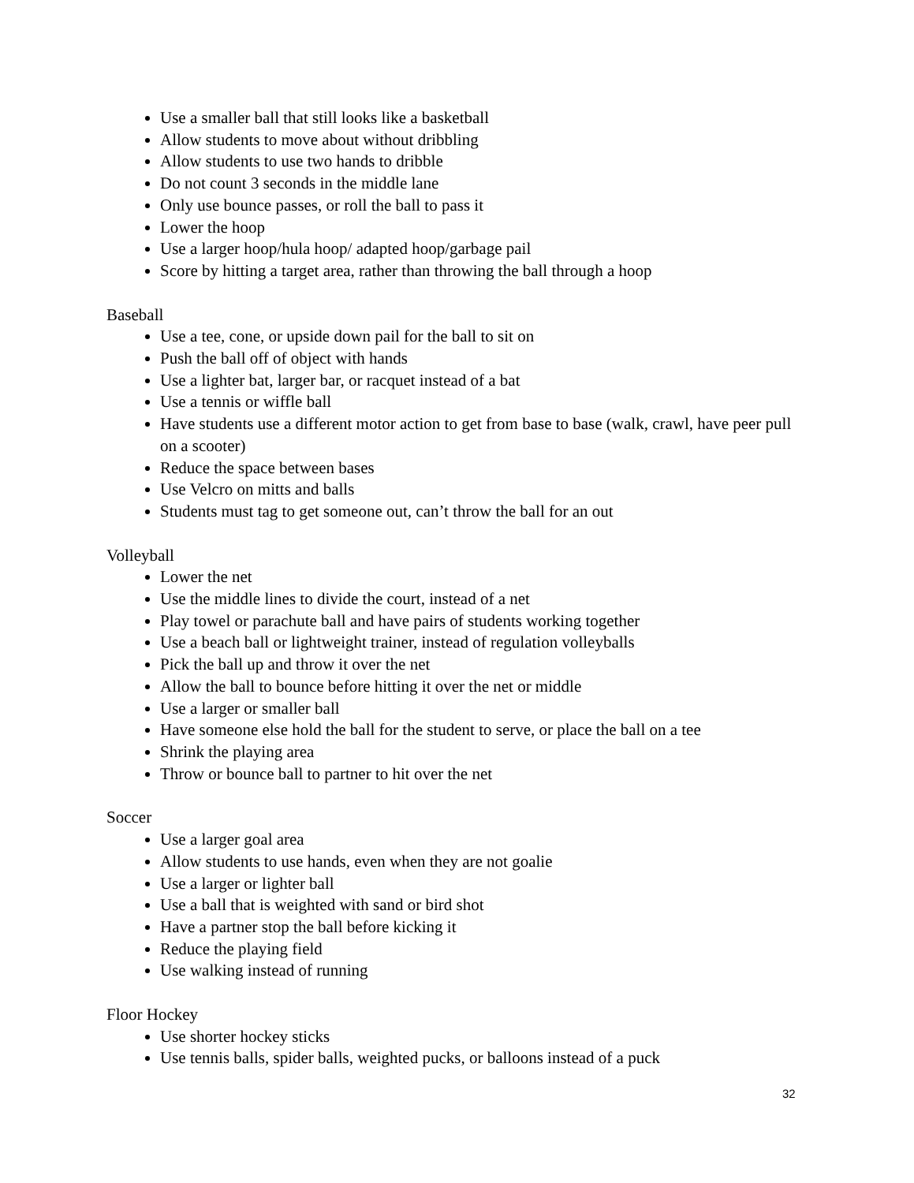Use a smaller ball that still looks like a basketball
Allow students to move about without dribbling
Allow students to use two hands to dribble
Do not count 3 seconds in the middle lane
Only use bounce passes, or roll the ball to pass it
Lower the hoop
Use a larger hoop/hula hoop/ adapted hoop/garbage pail
Score by hitting a target area, rather than throwing the ball through a hoop
Baseball
Use a tee, cone, or upside down pail for the ball to sit on
Push the ball off of object with hands
Use a lighter bat, larger bar, or racquet instead of a bat
Use a tennis or wiffle ball
Have students use a different motor action to get from base to base (walk, crawl, have peer pull on a scooter)
Reduce the space between bases
Use Velcro on mitts and balls
Students must tag to get someone out, can’t throw the ball for an out
Volleyball
Lower the net
Use the middle lines to divide the court, instead of a net
Play towel or parachute ball and have pairs of students working together
Use a beach ball or lightweight trainer, instead of regulation volleyballs
Pick the ball up and throw it over the net
Allow the ball to bounce before hitting it over the net or middle
Use a larger or smaller ball
Have someone else hold the ball for the student to serve, or place the ball on a tee
Shrink the playing area
Throw or bounce ball to partner to hit over the net
Soccer
Use a larger goal area
Allow students to use hands, even when they are not goalie
Use a larger or lighter ball
Use a ball that is weighted with sand or bird shot
Have a partner stop the ball before kicking it
Reduce the playing field
Use walking instead of running
Floor Hockey
Use shorter hockey sticks
Use tennis balls, spider balls, weighted pucks, or balloons instead of a puck
32